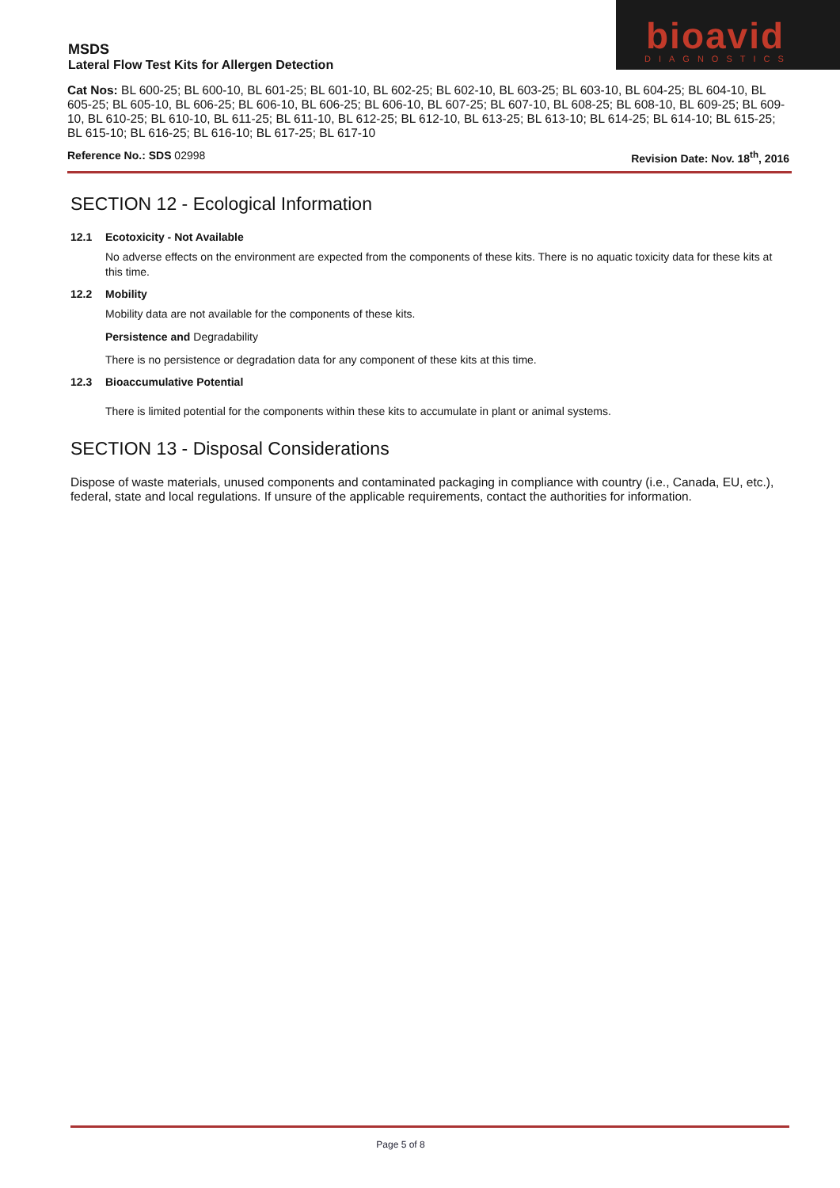MSDS
Lateral Flow Test Kits for Allergen Detection
bioavid
DIAGNOSTICS
Cat Nos: BL 600-25; BL 600-10, BL 601-25; BL 601-10, BL 602-25; BL 602-10, BL 603-25; BL 603-10, BL 604-25; BL 604-10, BL 605-25; BL 605-10, BL 606-25; BL 606-10, BL 606-25; BL 606-10, BL 607-25; BL 607-10, BL 608-25; BL 608-10, BL 609-25; BL 609-10, BL 610-25; BL 610-10, BL 611-25; BL 611-10, BL 612-25; BL 612-10, BL 613-25; BL 613-10; BL 614-25; BL 614-10; BL 615-25; BL 615-10; BL 616-25; BL 616-10; BL 617-25; BL 617-10
Reference No.: SDS 02998 Revision Date: Nov. 18<sup>th</sup>, 2016
SECTION 12 - Ecological Information
12.1 Ecotoxicity - Not Available
No adverse effects on the environment are expected from the components of these kits. There is no aquatic toxicity data for these kits at this time.
12.2 Mobility
Mobility data are not available for the components of these kits.
Persistence and Degradability
There is no persistence or degradation data for any component of these kits at this time.
12.3 Bioaccumulative Potential
There is limited potential for the components within these kits to accumulate in plant or animal systems.
SECTION 13 - Disposal Considerations
Dispose of waste materials, unused components and contaminated packaging in compliance with country (i.e., Canada, EU, etc.), federal, state and local regulations. If unsure of the applicable requirements, contact the authorities for information.
Page 5 of 8